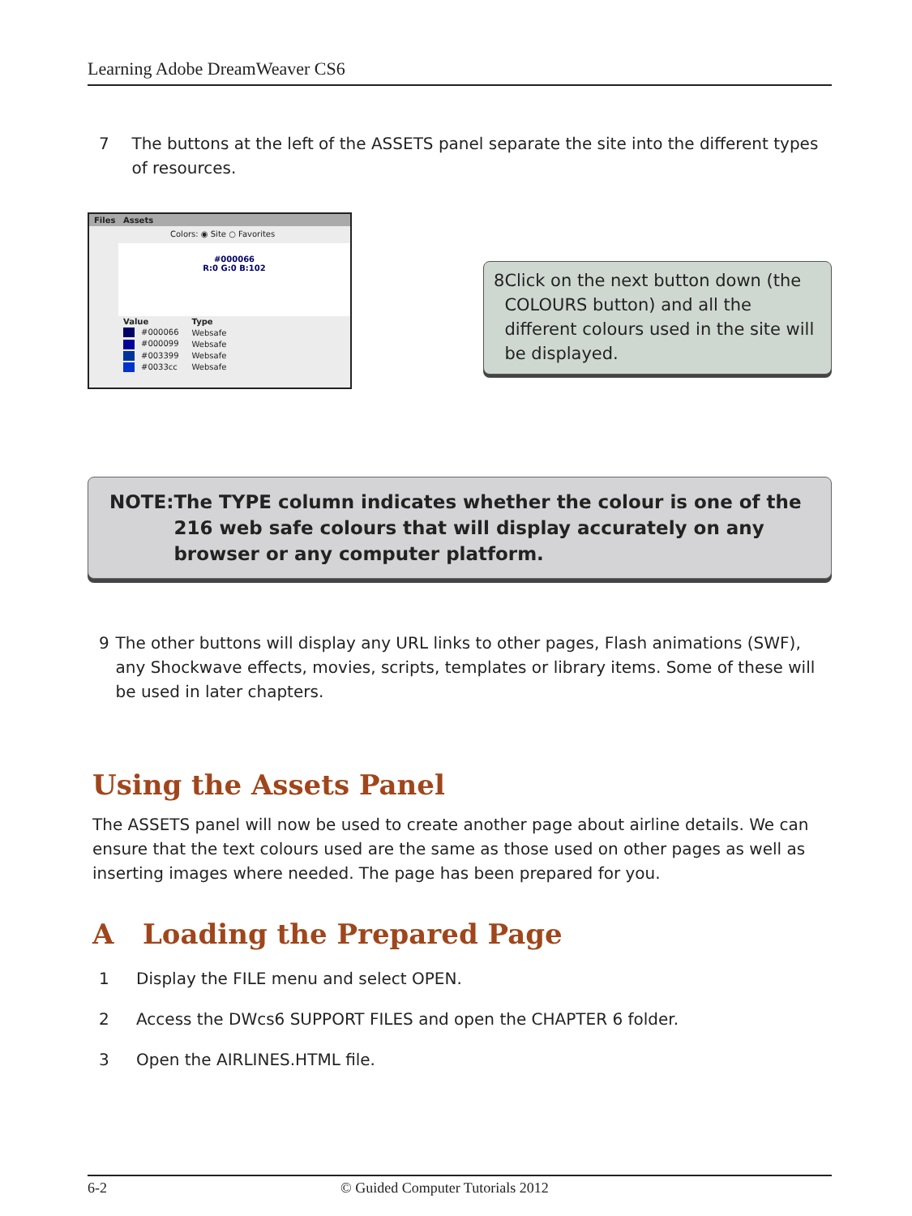Learning Adobe DreamWeaver CS6
7 The buttons at the left of the ASSETS panel separate the site into the different types of resources.
Files Assets
Colors: ◉ Site ○ Favorites
#000066
R:0 G:0 B:102
| Value | Type |
| --- | --- |
| #000066 | Websafe |
| #000099 | Websafe |
| #003399 | Websafe |
| #0033cc | Websafe |
8 Click on the next button down (the COLOURS button) and all the different colours used in the site will be displayed.
NOTE: The TYPE column indicates whether the colour is one of the 216 web safe colours that will display accurately on any browser or any computer platform.
9 The other buttons will display any URL links to other pages, Flash animations (SWF), any Shockwave effects, movies, scripts, templates or library items. Some of these will be used in later chapters.
Using the Assets Panel
The ASSETS panel will now be used to create another page about airline details. We can ensure that the text colours used are the same as those used on other pages as well as inserting images where needed. The page has been prepared for you.
A Loading the Prepared Page
1 Display the FILE menu and select OPEN.
2 Access the DWcs6 SUPPORT FILES and open the CHAPTER 6 folder.
3 Open the AIRLINES.HTML file.
6-2 © Guided Computer Tutorials 2012